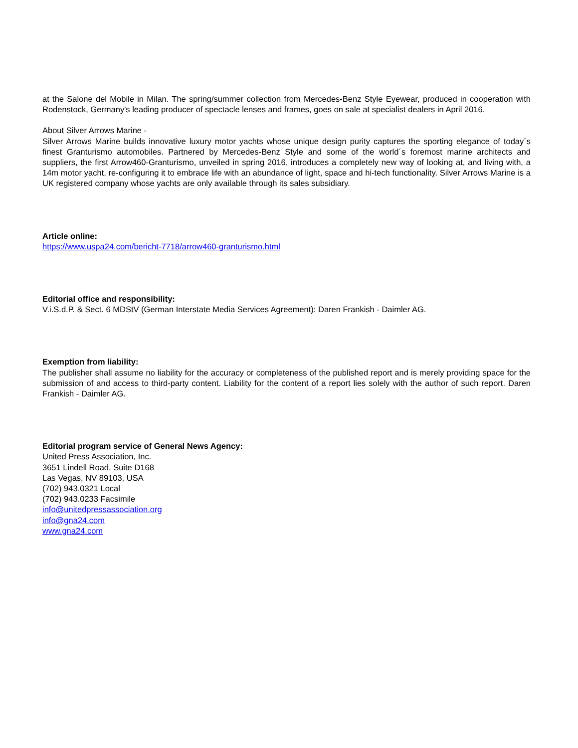at the Salone del Mobile in Milan. The spring/summer collection from Mercedes-Benz Style Eyewear, produced in cooperation with Rodenstock, Germany's leading producer of spectacle lenses and frames, goes on sale at specialist dealers in April 2016.
About Silver Arrows Marine -
Silver Arrows Marine builds innovative luxury motor yachts whose unique design purity captures the sporting elegance of today´s finest Granturismo automobiles. Partnered by Mercedes-Benz Style and some of the world´s foremost marine architects and suppliers, the first Arrow460-Granturismo, unveiled in spring 2016, introduces a completely new way of looking at, and living with, a 14m motor yacht, re-configuring it to embrace life with an abundance of light, space and hi-tech functionality. Silver Arrows Marine is a UK registered company whose yachts are only available through its sales subsidiary.
Article online:
https://www.uspa24.com/bericht-7718/arrow460-granturismo.html
Editorial office and responsibility:
V.i.S.d.P. & Sect. 6 MDStV (German Interstate Media Services Agreement): Daren Frankish - Daimler AG.
Exemption from liability:
The publisher shall assume no liability for the accuracy or completeness of the published report and is merely providing space for the submission of and access to third-party content. Liability for the content of a report lies solely with the author of such report. Daren Frankish - Daimler AG.
Editorial program service of General News Agency:
United Press Association, Inc.
3651 Lindell Road, Suite D168
Las Vegas, NV 89103, USA
(702) 943.0321 Local
(702) 943.0233 Facsimile
info@unitedpressassociation.org
info@gna24.com
www.gna24.com